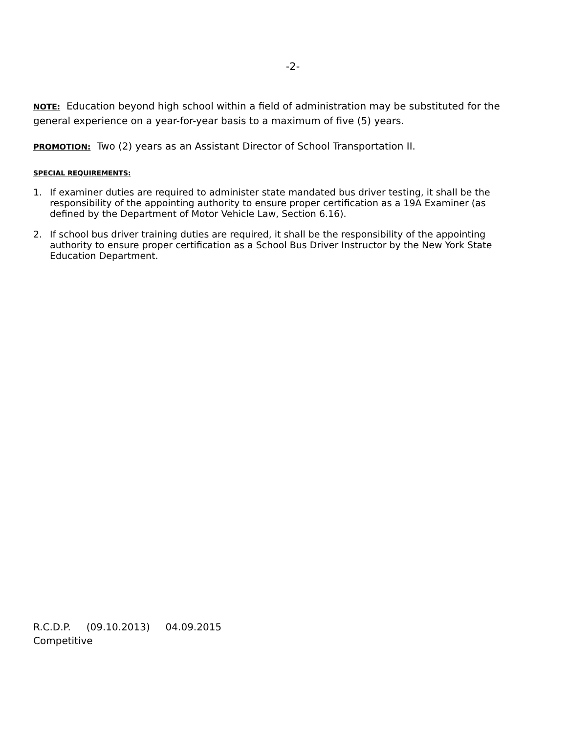-2-
NOTE: Education beyond high school within a field of administration may be substituted for the general experience on a year-for-year basis to a maximum of five (5) years.
PROMOTION: Two (2) years as an Assistant Director of School Transportation II.
SPECIAL REQUIREMENTS:
1. If examiner duties are required to administer state mandated bus driver testing, it shall be the responsibility of the appointing authority to ensure proper certification as a 19A Examiner (as defined by the Department of Motor Vehicle Law, Section 6.16).
2. If school bus driver training duties are required, it shall be the responsibility of the appointing authority to ensure proper certification as a School Bus Driver Instructor by the New York State Education Department.
R.C.D.P. (09.10.2013) 04.09.2015
Competitive